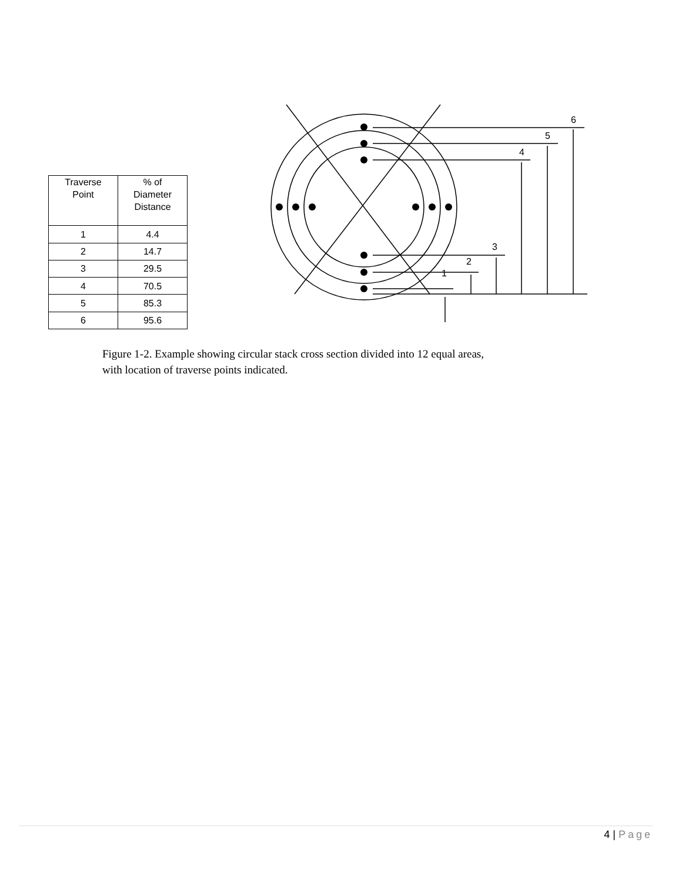| Traverse Point | % of Diameter Distance |
| --- | --- |
| 1 | 4.4 |
| 2 | 14.7 |
| 3 | 29.5 |
| 4 | 70.5 |
| 5 | 85.3 |
| 6 | 95.6 |
6
5
4
3
2
1
Figure 1-2. Example showing circular stack cross section divided into 12 equal areas,
with location of traverse points indicated.
4 | Page